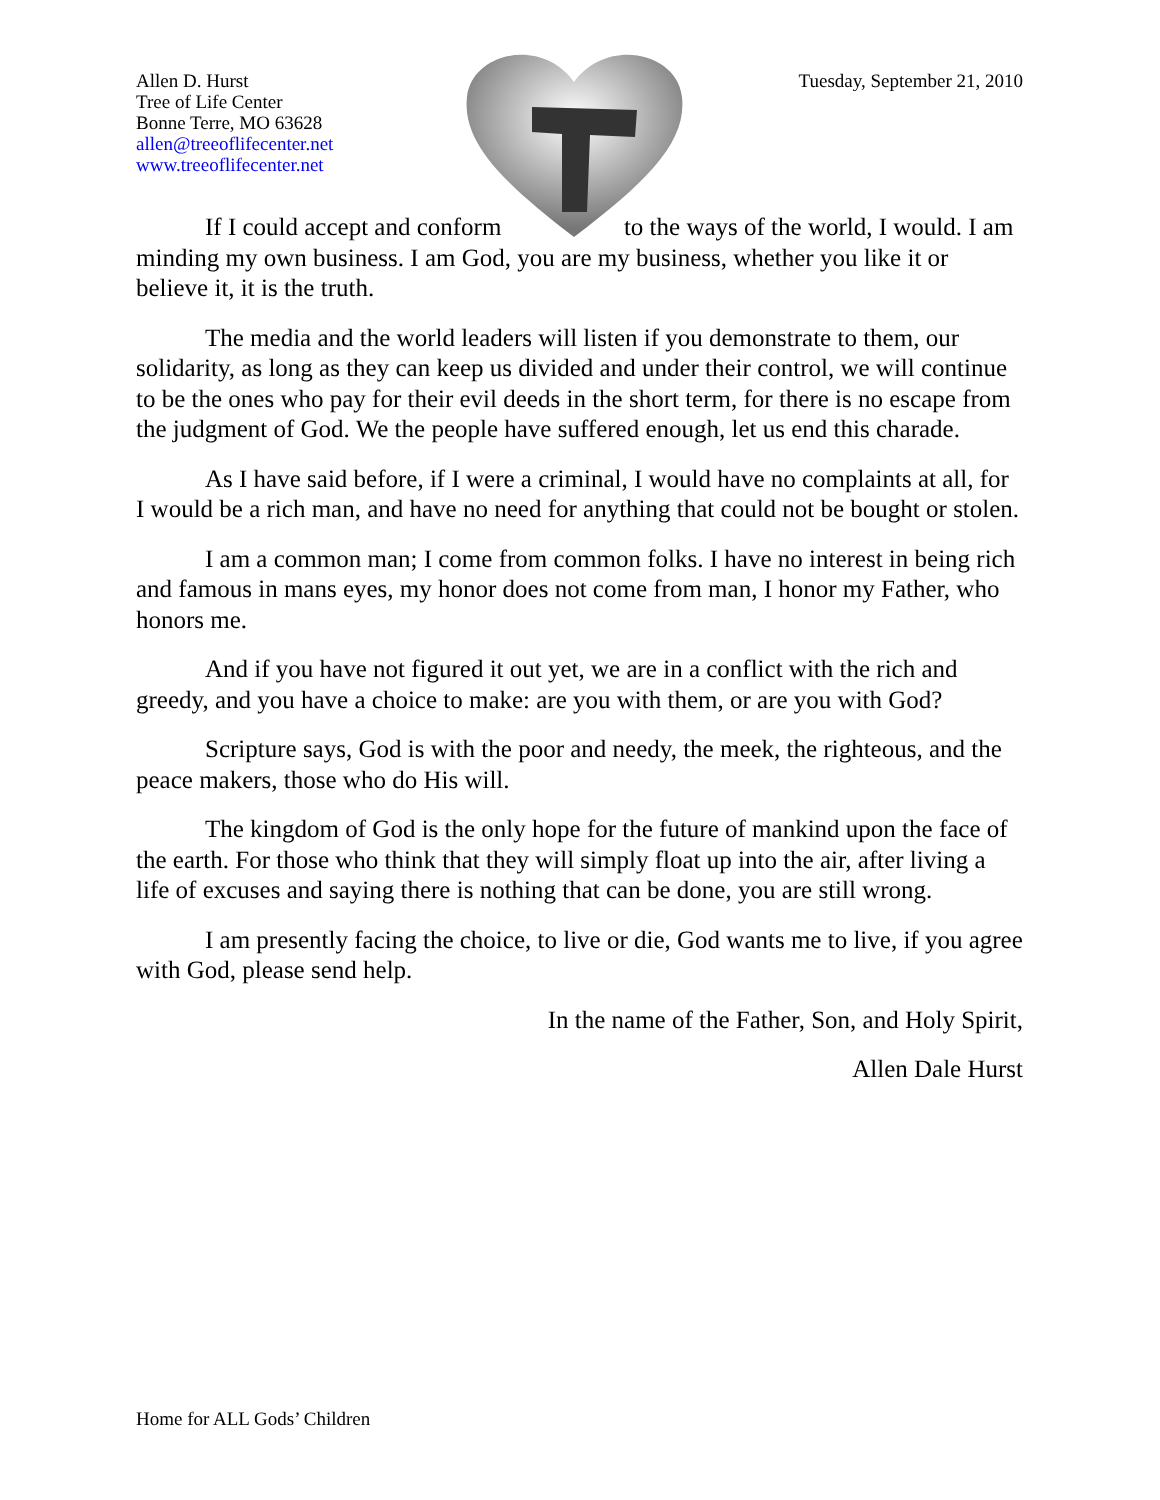Allen D. Hurst
Tree of Life Center
Bonne Terre, MO 63628
allen@treeoflifecenter.net
www.treeoflifecenter.net
Tuesday, September 21, 2010
If I could accept and conform to the ways of the world, I would. I am minding my own business. I am God, you are my business, whether you like it or believe it, it is the truth.
The media and the world leaders will listen if you demonstrate to them, our solidarity, as long as they can keep us divided and under their control, we will continue to be the ones who pay for their evil deeds in the short term, for there is no escape from the judgment of God. We the people have suffered enough, let us end this charade.
As I have said before, if I were a criminal, I would have no complaints at all, for I would be a rich man, and have no need for anything that could not be bought or stolen.
I am a common man; I come from common folks. I have no interest in being rich and famous in mans eyes, my honor does not come from man, I honor my Father, who honors me.
And if you have not figured it out yet, we are in a conflict with the rich and greedy, and you have a choice to make: are you with them, or are you with God?
Scripture says, God is with the poor and needy, the meek, the righteous, and the peace makers, those who do His will.
The kingdom of God is the only hope for the future of mankind upon the face of the earth. For those who think that they will simply float up into the air, after living a life of excuses and saying there is nothing that can be done, you are still wrong.
I am presently facing the choice, to live or die, God wants me to live, if you agree with God, please send help.
In the name of the Father, Son, and Holy Spirit,
Allen Dale Hurst
Home for ALL Gods’ Children